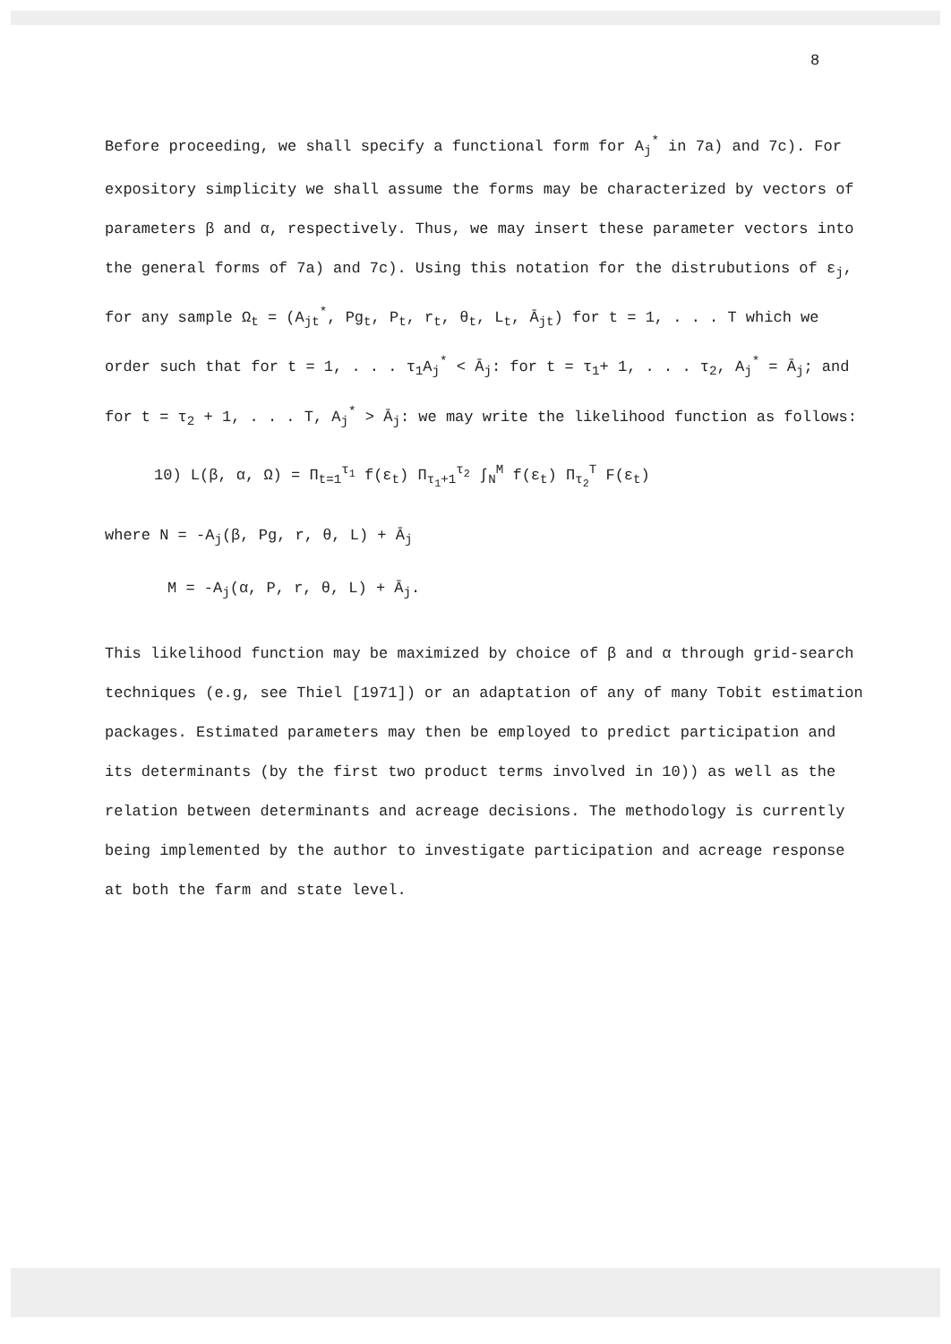8
Before proceeding, we shall specify a functional form for A<sub>j</sub><sup>*</sup> in 7a) and 7c). For expository simplicity we shall assume the forms may be characterized by vectors of parameters β and α, respectively. Thus, we may insert these parameter vectors into the general forms of 7a) and 7c). Using this notation for the distrubutions of ε<sub>j</sub>, for any sample Ω<sub>t</sub> = (A<sub>jt</sub><sup>*</sup>, Pg<sub>t</sub>, P<sub>t</sub>, r<sub>t</sub>, θ<sub>t</sub>, L<sub>t</sub>, Ā<sub>jt</sub>) for t = 1, . . . T which we order such that for t = 1, . . . τ<sub>1</sub>A<sub>j</sub><sup>*</sup> < Ā<sub>j</sub>: for t = τ<sub>1</sub>+ 1, . . . τ<sub>2</sub>, A<sub>j</sub><sup>*</sup> = Ā<sub>j</sub>; and for t = τ<sub>2</sub> + 1, . . . T, A<sub>j</sub><sup>*</sup> > Ā<sub>j</sub>: we may write the likelihood function as follows:
10) L(β, α, Ω) = Π<sub>t=1</sub><sup>τ<sub>1</sub></sup> f(ε<sub>t</sub>) Π<sub>τ<sub>1</sub>+1</sub><sup>τ<sub>2</sub></sup> ∫<sub>N</sub><sup>M</sup> f(ε<sub>t</sub>) Π<sub>τ<sub>2</sub></sub><sup>T</sup> F(ε<sub>t</sub>)
where N = -A<sub>j</sub>(β, Pg, r, θ, L) + Ā<sub>j</sub>
M = -A<sub>j</sub>(α, P, r, θ, L) + Ā<sub>j</sub>.
This likelihood function may be maximized by choice of β and α through grid-search techniques (e.g, see Thiel [1971]) or an adaptation of any of many Tobit estimation packages. Estimated parameters may then be employed to predict participation and its determinants (by the first two product terms involved in 10)) as well as the relation between determinants and acreage decisions. The methodology is currently being implemented by the author to investigate participation and acreage response at both the farm and state level.